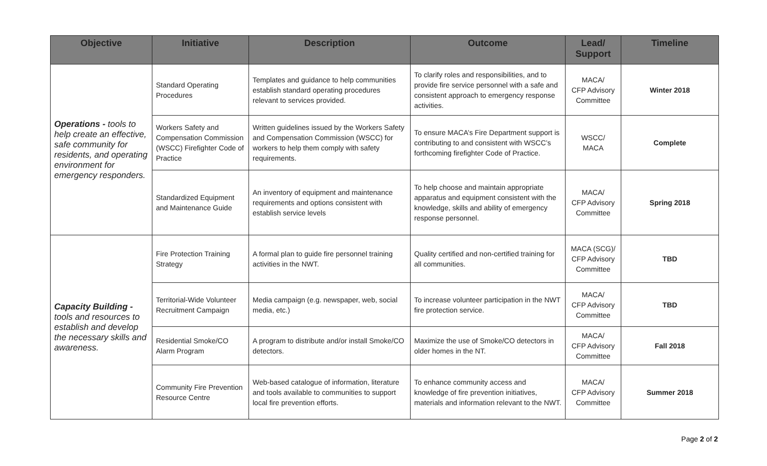| Objective | Initiative | Description | Outcome | Lead/ Support | Timeline |
| --- | --- | --- | --- | --- | --- |
| Operations - tools to help create an effective, safe community for residents, and operating environment for emergency responders. | Standard Operating Procedures | Templates and guidance to help communities establish standard operating procedures relevant to services provided. | To clarify roles and responsibilities, and to provide fire service personnel with a safe and consistent approach to emergency response activities. | MACA/ CFP Advisory Committee | Winter 2018 |
| | Workers Safety and Compensation Commission (WSCC) Firefighter Code of Practice | Written guidelines issued by the Workers Safety and Compensation Commission (WSCC) for workers to help them comply with safety requirements. | To ensure MACA’s Fire Department support is contributing to and consistent with WSCC’s forthcoming firefighter Code of Practice. | WSCC/ MACA | Complete |
| | Standardized Equipment and Maintenance Guide | An inventory of equipment and maintenance requirements and options consistent with establish service levels | To help choose and maintain appropriate apparatus and equipment consistent with the knowledge, skills and ability of emergency response personnel. | MACA/ CFP Advisory Committee | Spring 2018 |
| Capacity Building - tools and resources to establish and develop the necessary skills and awareness. | Fire Protection Training Strategy | A formal plan to guide fire personnel training activities in the NWT. | Quality certified and non-certified training for all communities. | MACA (SCG)/ CFP Advisory Committee | TBD |
| | Territorial-Wide Volunteer Recruitment Campaign | Media campaign (e.g. newspaper, web, social media, etc.) | To increase volunteer participation in the NWT fire protection service. | MACA/ CFP Advisory Committee | TBD |
| | Residential Smoke/CO Alarm Program | A program to distribute and/or install Smoke/CO detectors. | Maximize the use of Smoke/CO detectors in older homes in the NT. | MACA/ CFP Advisory Committee | Fall 2018 |
| | Community Fire Prevention Resource Centre | Web-based catalogue of information, literature and tools available to communities to support local fire prevention efforts. | To enhance community access and knowledge of fire prevention initiatives, materials and information relevant to the NWT. | MACA/ CFP Advisory Committee | Summer 2018 |
Page 2 of 2